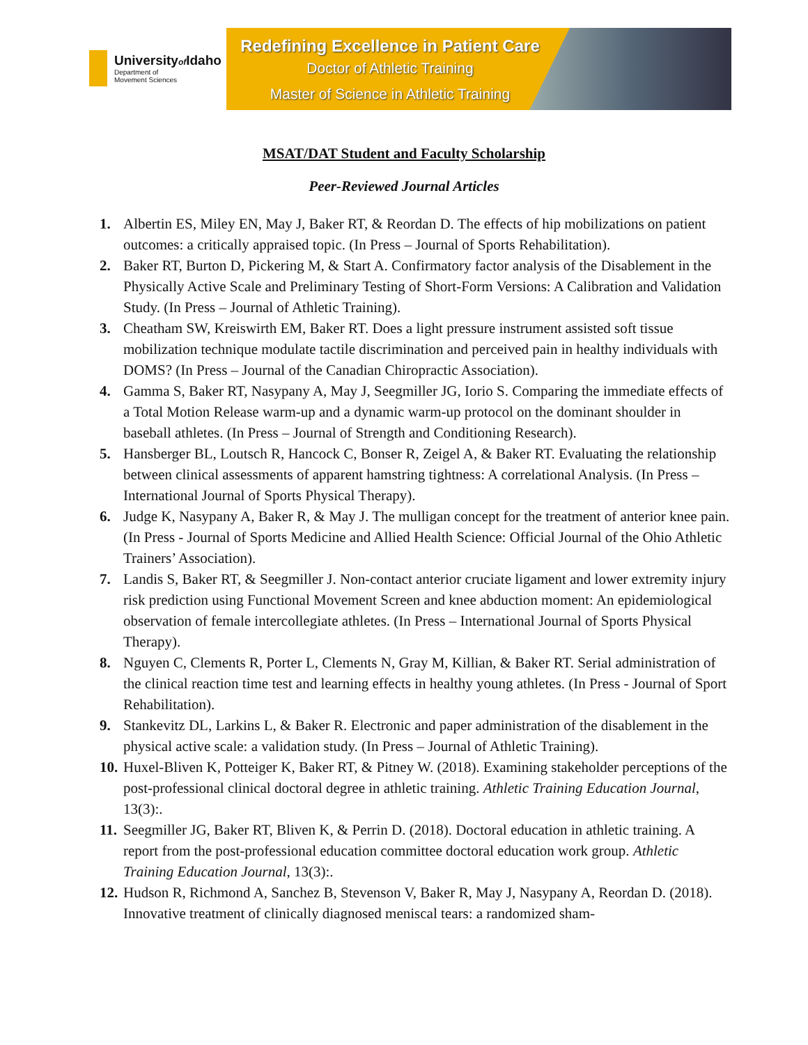Universityof Idaho
Department of
Movement Sciences
Redefining Excellence in Patient Care
Doctor of Athletic Training
Master of Science in Athletic Training
MSAT/DAT Student and Faculty Scholarship
Peer-Reviewed Journal Articles
1. Albertin ES, Miley EN, May J, Baker RT, & Reordan D. The effects of hip mobilizations on patient outcomes: a critically appraised topic. (In Press – Journal of Sports Rehabilitation).
2. Baker RT, Burton D, Pickering M, & Start A. Confirmatory factor analysis of the Disablement in the Physically Active Scale and Preliminary Testing of Short-Form Versions: A Calibration and Validation Study. (In Press – Journal of Athletic Training).
3. Cheatham SW, Kreiswirth EM, Baker RT. Does a light pressure instrument assisted soft tissue mobilization technique modulate tactile discrimination and perceived pain in healthy individuals with DOMS? (In Press – Journal of the Canadian Chiropractic Association).
4. Gamma S, Baker RT, Nasypany A, May J, Seegmiller JG, Iorio S. Comparing the immediate effects of a Total Motion Release warm-up and a dynamic warm-up protocol on the dominant shoulder in baseball athletes. (In Press – Journal of Strength and Conditioning Research).
5. Hansberger BL, Loutsch R, Hancock C, Bonser R, Zeigel A, & Baker RT. Evaluating the relationship between clinical assessments of apparent hamstring tightness: A correlational Analysis. (In Press – International Journal of Sports Physical Therapy).
6. Judge K, Nasypany A, Baker R, & May J. The mulligan concept for the treatment of anterior knee pain. (In Press - Journal of Sports Medicine and Allied Health Science: Official Journal of the Ohio Athletic Trainers’ Association).
7. Landis S, Baker RT, & Seegmiller J. Non-contact anterior cruciate ligament and lower extremity injury risk prediction using Functional Movement Screen and knee abduction moment: An epidemiological observation of female intercollegiate athletes. (In Press – International Journal of Sports Physical Therapy).
8. Nguyen C, Clements R, Porter L, Clements N, Gray M, Killian, & Baker RT. Serial administration of the clinical reaction time test and learning effects in healthy young athletes. (In Press - Journal of Sport Rehabilitation).
9. Stankevitz DL, Larkins L, & Baker R. Electronic and paper administration of the disablement in the physical active scale: a validation study. (In Press – Journal of Athletic Training).
10. Huxel-Bliven K, Potteiger K, Baker RT, & Pitney W. (2018). Examining stakeholder perceptions of the post-professional clinical doctoral degree in athletic training. Athletic Training Education Journal, 13(3):.
11. Seegmiller JG, Baker RT, Bliven K, & Perrin D. (2018). Doctoral education in athletic training. A report from the post-professional education committee doctoral education work group. Athletic Training Education Journal, 13(3):.
12. Hudson R, Richmond A, Sanchez B, Stevenson V, Baker R, May J, Nasypany A, Reordan D. (2018). Innovative treatment of clinically diagnosed meniscal tears: a randomized sham-